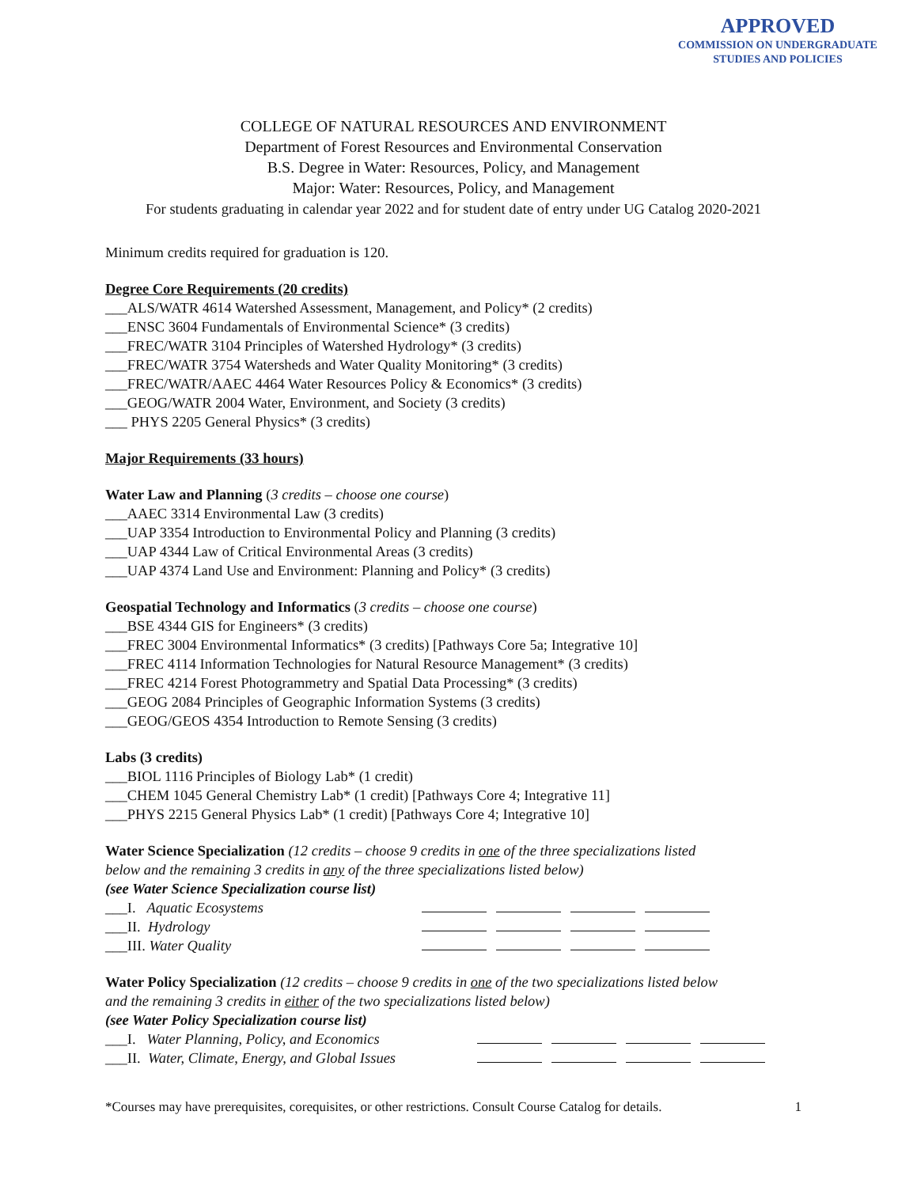APPROVED
COMMISSION ON UNDERGRADUATE
STUDIES AND POLICIES
COLLEGE OF NATURAL RESOURCES AND ENVIRONMENT
Department of Forest Resources and Environmental Conservation
B.S. Degree in Water: Resources, Policy, and Management
Major: Water: Resources, Policy, and Management
For students graduating in calendar year 2022 and for student date of entry under UG Catalog 2020-2021
Minimum credits required for graduation is 120.
Degree Core Requirements (20 credits)
___ALS/WATR 4614 Watershed Assessment, Management, and Policy* (2 credits)
___ENSC 3604 Fundamentals of Environmental Science* (3 credits)
___FREC/WATR 3104 Principles of Watershed Hydrology* (3 credits)
___FREC/WATR 3754 Watersheds and Water Quality Monitoring* (3 credits)
___FREC/WATR/AAEC 4464 Water Resources Policy & Economics* (3 credits)
___GEOG/WATR 2004 Water, Environment, and Society (3 credits)
___ PHYS 2205 General Physics* (3 credits)
Major Requirements (33 hours)
Water Law and Planning (3 credits – choose one course)
___AAEC 3314 Environmental Law (3 credits)
___UAP 3354 Introduction to Environmental Policy and Planning (3 credits)
___UAP 4344 Law of Critical Environmental Areas (3 credits)
___UAP 4374 Land Use and Environment: Planning and Policy* (3 credits)
Geospatial Technology and Informatics (3 credits – choose one course)
___BSE 4344 GIS for Engineers* (3 credits)
___FREC 3004 Environmental Informatics* (3 credits) [Pathways Core 5a; Integrative 10]
___FREC 4114 Information Technologies for Natural Resource Management* (3 credits)
___FREC 4214 Forest Photogrammetry and Spatial Data Processing* (3 credits)
___GEOG 2084 Principles of Geographic Information Systems (3 credits)
___GEOG/GEOS 4354 Introduction to Remote Sensing (3 credits)
Labs (3 credits)
___BIOL 1116 Principles of Biology Lab* (1 credit)
___CHEM 1045 General Chemistry Lab* (1 credit) [Pathways Core 4; Integrative 11]
___PHYS 2215 General Physics Lab* (1 credit) [Pathways Core 4; Integrative 10]
Water Science Specialization (12 credits – choose 9 credits in one of the three specializations listed
below and the remaining 3 credits in any of the three specializations listed below)
(see Water Science Specialization course list)
___I. Aquatic Ecosystems
___II. Hydrology
___III. Water Quality
Water Policy Specialization (12 credits – choose 9 credits in one of the two specializations listed below
and the remaining 3 credits in either of the two specializations listed below)
(see Water Policy Specialization course list)
___I. Water Planning, Policy, and Economics
___II. Water, Climate, Energy, and Global Issues
*Courses may have prerequisites, corequisites, or other restrictions. Consult Course Catalog for details. 1